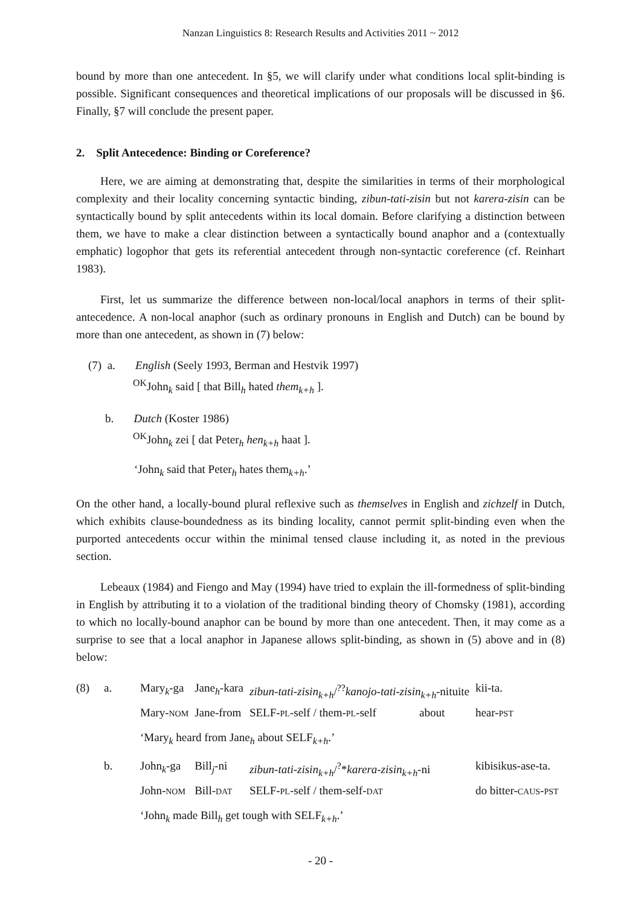Nanzan Linguistics 8: Research Results and Activities 2011 ~ 2012
bound by more than one antecedent. In §5, we will clarify under what conditions local split-binding is possible. Significant consequences and theoretical implications of our proposals will be discussed in §6. Finally, §7 will conclude the present paper.
2. Split Antecedence: Binding or Coreference?
Here, we are aiming at demonstrating that, despite the similarities in terms of their morphological complexity and their locality concerning syntactic binding, zibun-tati-zisin but not karera-zisin can be syntactically bound by split antecedents within its local domain. Before clarifying a distinction between them, we have to make a clear distinction between a syntactically bound anaphor and a (contextually emphatic) logophor that gets its referential antecedent through non-syntactic coreference (cf. Reinhart 1983).
First, let us summarize the difference between non-local/local anaphors in terms of their split-antecedence. A non-local anaphor (such as ordinary pronouns in English and Dutch) can be bound by more than one antecedent, as shown in (7) below:
(7) a. English (Seely 1993, Berman and Hestvik 1997)
<sup>OK</sup>John<sub>k</sub> said [ that Bill<sub>h</sub> hated them<sub>k+h</sub> ].
b. Dutch (Koster 1986)
<sup>OK</sup>John<sub>k</sub> zei [ dat Peter<sub>h</sub> hen<sub>k+h</sub> haat ].
‘John<sub>k</sub> said that Peter<sub>h</sub> hates them<sub>k+h</sub>.’
On the other hand, a locally-bound plural reflexive such as themselves in English and zichzelf in Dutch, which exhibits clause-boundedness as its binding locality, cannot permit split-binding even when the purported antecedents occur within the minimal tensed clause including it, as noted in the previous section.
Lebeaux (1984) and Fiengo and May (1994) have tried to explain the ill-formedness of split-binding in English by attributing it to a violation of the traditional binding theory of Chomsky (1981), according to which no locally-bound anaphor can be bound by more than one antecedent. Then, it may come as a surprise to see that a local anaphor in Japanese allows split-binding, as shown in (5) above and in (8) below:
| (8) | a. | Mary<sub>k</sub>-ga | Jane<sub>h</sub>-kara | zibun-tati-zisin<sub>k+h</sub> /<sup>??</sup> kanojo-tati-zisin<sub>k+h</sub> -nituite | kii-ta. |
| | | Mary- NOM | Jane-from | SELF- PL -self / them- PL -self about | hear- PST |
| | | ‘Mary<sub>k</sub> heard from Jane<sub>h</sub> about SELF<sub>k+h</sub>.’ | | | |
| | b. | John<sub>k</sub>-ga | Bill<sub>j</sub>-ni | zibun-tati-zisin<sub>k+h</sub> /<sup>?</sup>* karera-zisin<sub>k+h</sub> -ni | kibisikus-ase-ta. |
| | | John- NOM | Bill- DAT | SELF- PL -self / them-self- DAT | do bitter- CAUS - PST |
| | | ‘John<sub>k</sub> made Bill<sub>h</sub> get tough with SELF<sub>k+h</sub>.’ | | | |
- 20 -